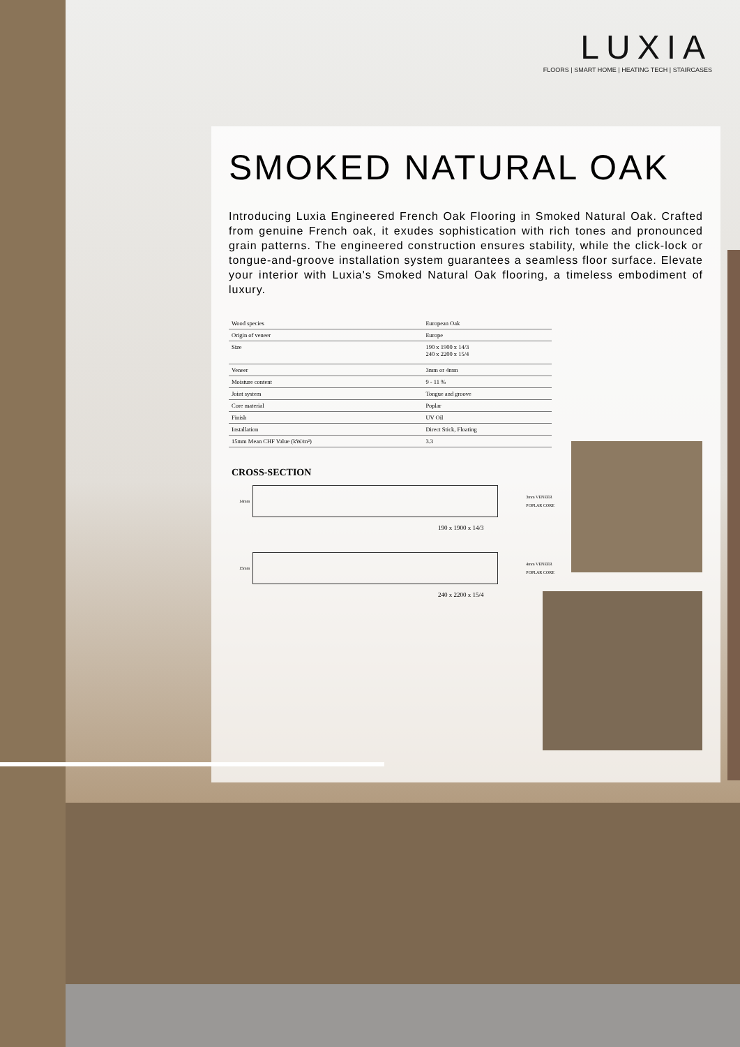LUXIA
FLOORS | SMART HOME | HEATING TECH | STAIRCASES
SMOKED NATURAL OAK
Introducing Luxia Engineered French Oak Flooring in Smoked Natural Oak. Crafted from genuine French oak, it exudes sophistication with rich tones and pronounced grain patterns. The engineered construction ensures stability, while the click-lock or tongue-and-groove installation system guarantees a seamless floor surface. Elevate your interior with Luxia's Smoked Natural Oak flooring, a timeless embodiment of luxury.
| Wood species | European Oak |
| Origin of veneer | Europe |
| Size | 190 x 1900 x 14/3 240 x 2200 x 15/4 |
| Veneer | 3mm or 4mm |
| Moisture content | 9 - 11 % |
| Joint system | Tongue and groove |
| Core material | Poplar |
| Finish | UV Oil |
| Installation | Direct Stick, Floating |
| 15mm Mean CHF Value (kW/m²) | 3.3 |
CROSS-SECTION
14mm
3mm VENEER
POPLAR CORE
190 x 1900 x 14/3
15mm
4mm VENEER
POPLAR CORE
240 x 2200 x 15/4